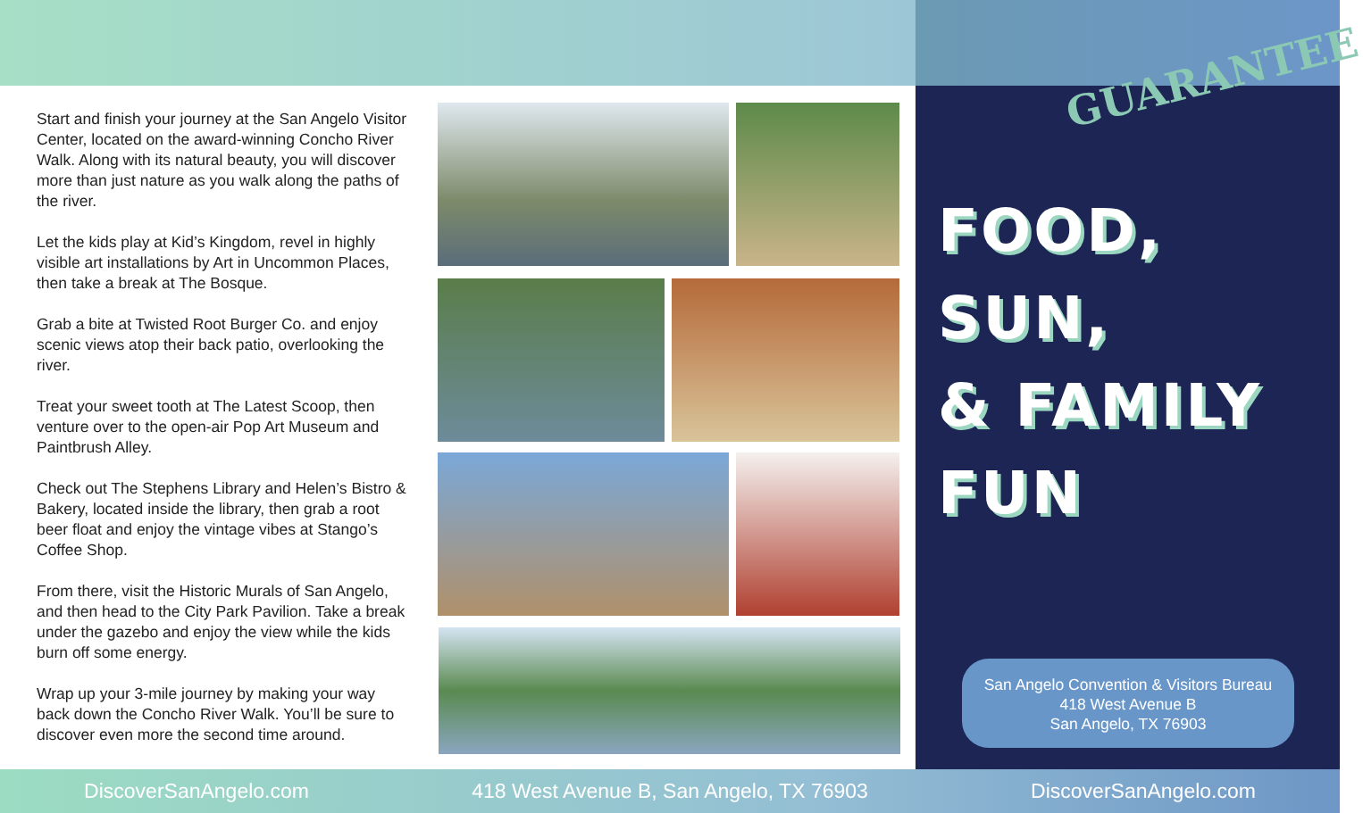Start and finish your journey at the San Angelo Visitor Center, located on the award-winning Concho River Walk. Along with its natural beauty, you will discover more than just nature as you walk along the paths of the river.
Let the kids play at Kid’s Kingdom, revel in highly visible art installations by Art in Uncommon Places, then take a break at The Bosque.
Grab a bite at Twisted Root Burger Co. and enjoy scenic views atop their back patio, overlooking the river.
Treat your sweet tooth at The Latest Scoop, then venture over to the open-air Pop Art Museum and Paintbrush Alley.
Check out The Stephens Library and Helen’s Bistro & Bakery, located inside the library, then grab a root beer float and enjoy the vintage vibes at Stango’s Coffee Shop.
From there, visit the Historic Murals of San Angelo, and then head to the City Park Pavilion. Take a break under the gazebo and enjoy the view while the kids burn off some energy.
Wrap up your 3-mile journey by making your way back down the Concho River Walk. You’ll be sure to discover even more the second time around.
GUARANTEE
FOOD,
SUN,
& FAMILY
FUN
San Angelo Convention & Visitors Bureau
418 West Avenue B
San Angelo, TX 76903
DiscoverSanAngelo.com 418 West Avenue B, San Angelo, TX 76903 DiscoverSanAngelo.com